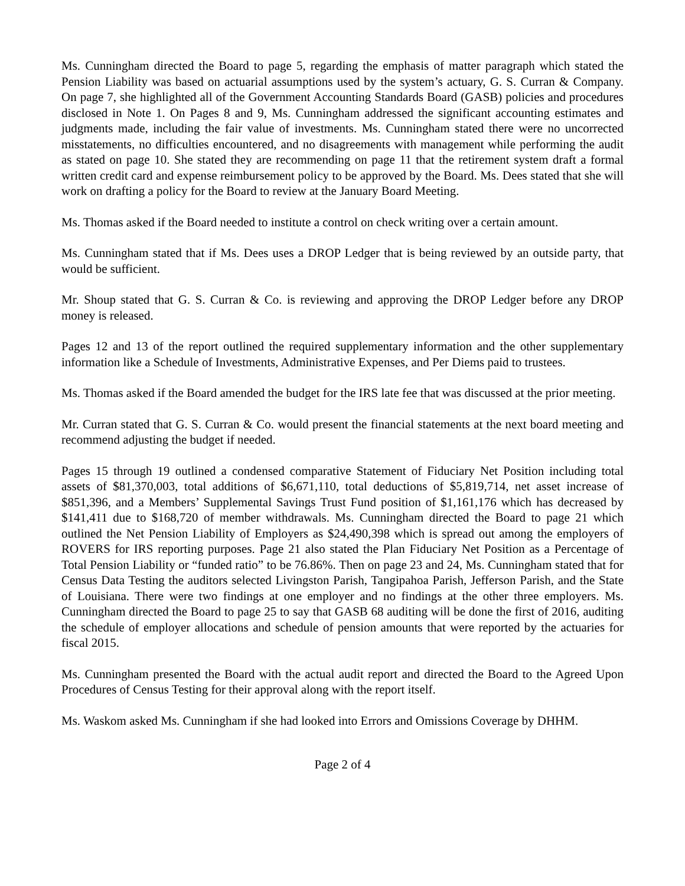Ms. Cunningham directed the Board to page 5, regarding the emphasis of matter paragraph which stated the Pension Liability was based on actuarial assumptions used by the system’s actuary, G. S. Curran & Company. On page 7, she highlighted all of the Government Accounting Standards Board (GASB) policies and procedures disclosed in Note 1. On Pages 8 and 9, Ms. Cunningham addressed the significant accounting estimates and judgments made, including the fair value of investments. Ms. Cunningham stated there were no uncorrected misstatements, no difficulties encountered, and no disagreements with management while performing the audit as stated on page 10. She stated they are recommending on page 11 that the retirement system draft a formal written credit card and expense reimbursement policy to be approved by the Board. Ms. Dees stated that she will work on drafting a policy for the Board to review at the January Board Meeting.
Ms. Thomas asked if the Board needed to institute a control on check writing over a certain amount.
Ms. Cunningham stated that if Ms. Dees uses a DROP Ledger that is being reviewed by an outside party, that would be sufficient.
Mr. Shoup stated that G. S. Curran & Co. is reviewing and approving the DROP Ledger before any DROP money is released.
Pages 12 and 13 of the report outlined the required supplementary information and the other supplementary information like a Schedule of Investments, Administrative Expenses, and Per Diems paid to trustees.
Ms. Thomas asked if the Board amended the budget for the IRS late fee that was discussed at the prior meeting.
Mr. Curran stated that G. S. Curran & Co. would present the financial statements at the next board meeting and recommend adjusting the budget if needed.
Pages 15 through 19 outlined a condensed comparative Statement of Fiduciary Net Position including total assets of $81,370,003, total additions of $6,671,110, total deductions of $5,819,714, net asset increase of $851,396, and a Members’ Supplemental Savings Trust Fund position of $1,161,176 which has decreased by $141,411 due to $168,720 of member withdrawals. Ms. Cunningham directed the Board to page 21 which outlined the Net Pension Liability of Employers as $24,490,398 which is spread out among the employers of ROVERS for IRS reporting purposes. Page 21 also stated the Plan Fiduciary Net Position as a Percentage of Total Pension Liability or “funded ratio” to be 76.86%. Then on page 23 and 24, Ms. Cunningham stated that for Census Data Testing the auditors selected Livingston Parish, Tangipahoa Parish, Jefferson Parish, and the State of Louisiana. There were two findings at one employer and no findings at the other three employers. Ms. Cunningham directed the Board to page 25 to say that GASB 68 auditing will be done the first of 2016, auditing the schedule of employer allocations and schedule of pension amounts that were reported by the actuaries for fiscal 2015.
Ms. Cunningham presented the Board with the actual audit report and directed the Board to the Agreed Upon Procedures of Census Testing for their approval along with the report itself.
Ms. Waskom asked Ms. Cunningham if she had looked into Errors and Omissions Coverage by DHHM.
Page 2 of 4